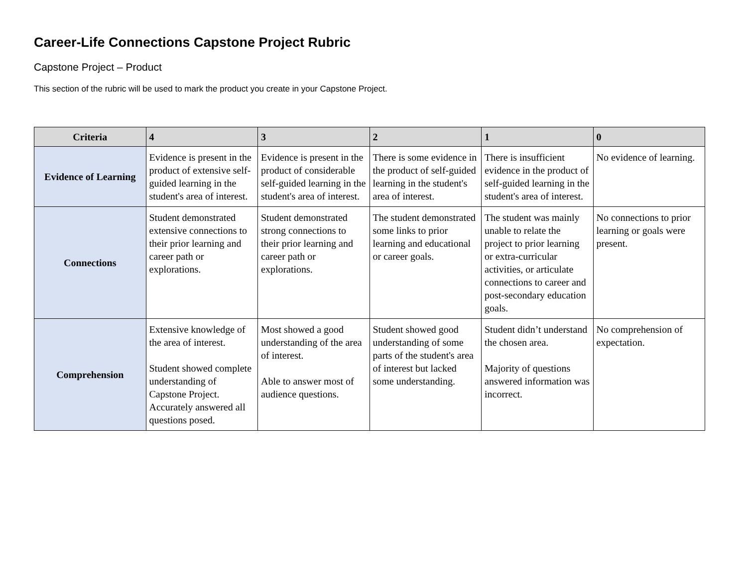Career-Life Connections Capstone Project Rubric
Capstone Project – Product
This section of the rubric will be used to mark the product you create in your Capstone Project.
| Criteria | 4 | 3 | 2 | 1 | 0 |
| --- | --- | --- | --- | --- | --- |
| Evidence of Learning | Evidence is present in the product of extensive self-guided learning in the student's area of interest. | Evidence is present in the product of considerable self-guided learning in the student's area of interest. | There is some evidence in the product of self-guided learning in the student's area of interest. | There is insufficient evidence in the product of self-guided learning in the student's area of interest. | No evidence of learning. |
| Connections | Student demonstrated extensive connections to their prior learning and career path or explorations. | Student demonstrated strong connections to their prior learning and career path or explorations. | The student demonstrated some links to prior learning and educational or career goals. | The student was mainly unable to relate the project to prior learning or extra-curricular activities, or articulate connections to career and post-secondary education goals. | No connections to prior learning or goals were present. |
| Comprehension | Extensive knowledge of the area of interest. Student showed complete understanding of Capstone Project. Accurately answered all questions posed. | Most showed a good understanding of the area of interest. Able to answer most of audience questions. | Student showed good understanding of some parts of the student's area of interest but lacked some understanding. | Student didn’t understand the chosen area. Majority of questions answered information was incorrect. | No comprehension of expectation. |